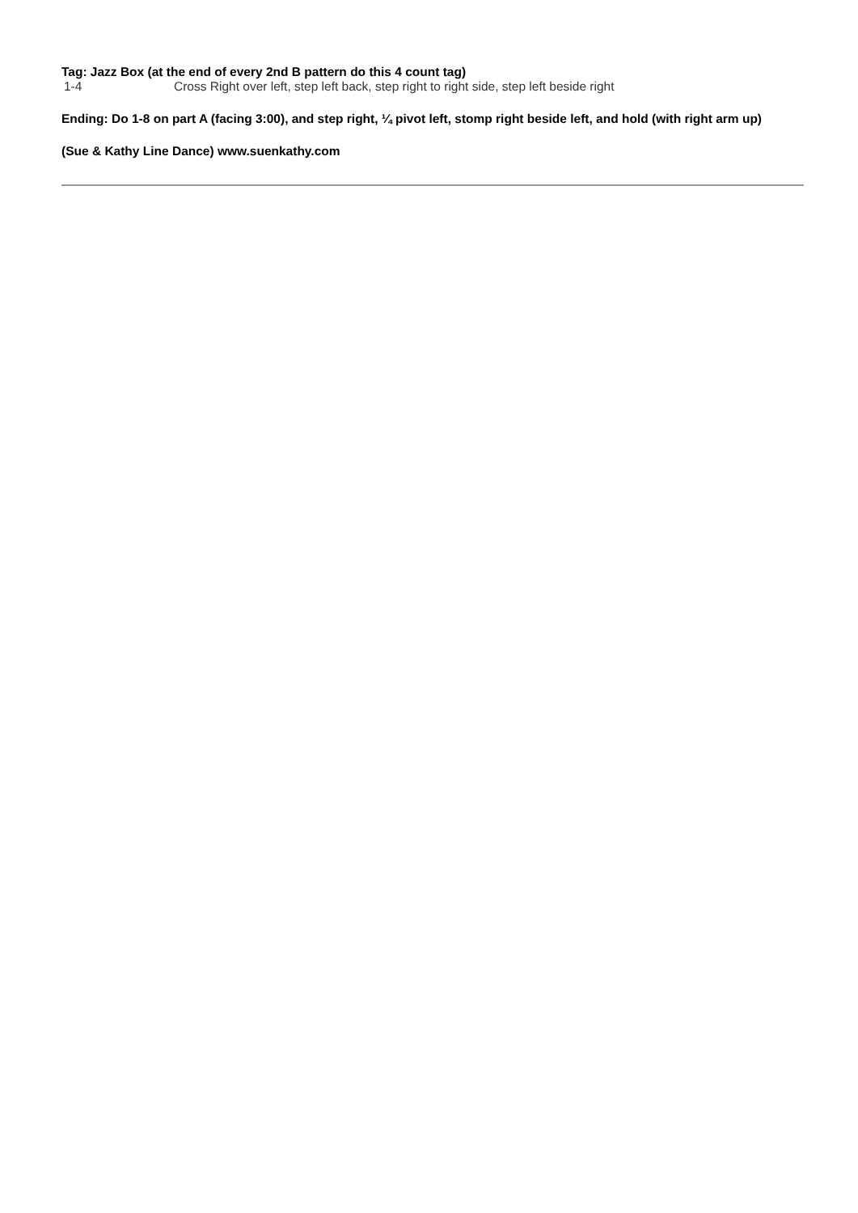Tag: Jazz Box (at the end of every 2nd B pattern do this 4 count tag)
1-4 Cross Right over left, step left back, step right to right side, step left beside right
Ending: Do 1-8 on part A (facing 3:00), and step right, ¼ pivot left, stomp right beside left, and hold (with right arm up)
(Sue & Kathy Line Dance) www.suenkathy.com